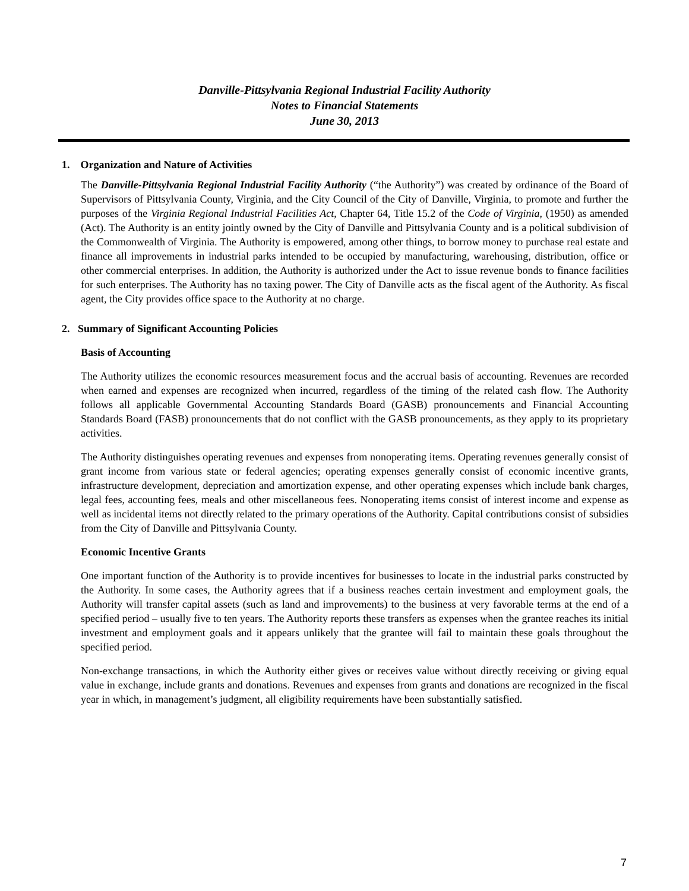Danville-Pittsylvania Regional Industrial Facility Authority
Notes to Financial Statements
June 30, 2013
1. Organization and Nature of Activities
The Danville-Pittsylvania Regional Industrial Facility Authority (“the Authority”) was created by ordinance of the Board of Supervisors of Pittsylvania County, Virginia, and the City Council of the City of Danville, Virginia, to promote and further the purposes of the Virginia Regional Industrial Facilities Act, Chapter 64, Title 15.2 of the Code of Virginia, (1950) as amended (Act). The Authority is an entity jointly owned by the City of Danville and Pittsylvania County and is a political subdivision of the Commonwealth of Virginia. The Authority is empowered, among other things, to borrow money to purchase real estate and finance all improvements in industrial parks intended to be occupied by manufacturing, warehousing, distribution, office or other commercial enterprises. In addition, the Authority is authorized under the Act to issue revenue bonds to finance facilities for such enterprises. The Authority has no taxing power. The City of Danville acts as the fiscal agent of the Authority. As fiscal agent, the City provides office space to the Authority at no charge.
2. Summary of Significant Accounting Policies
Basis of Accounting
The Authority utilizes the economic resources measurement focus and the accrual basis of accounting. Revenues are recorded when earned and expenses are recognized when incurred, regardless of the timing of the related cash flow. The Authority follows all applicable Governmental Accounting Standards Board (GASB) pronouncements and Financial Accounting Standards Board (FASB) pronouncements that do not conflict with the GASB pronouncements, as they apply to its proprietary activities.
The Authority distinguishes operating revenues and expenses from nonoperating items. Operating revenues generally consist of grant income from various state or federal agencies; operating expenses generally consist of economic incentive grants, infrastructure development, depreciation and amortization expense, and other operating expenses which include bank charges, legal fees, accounting fees, meals and other miscellaneous fees. Nonoperating items consist of interest income and expense as well as incidental items not directly related to the primary operations of the Authority. Capital contributions consist of subsidies from the City of Danville and Pittsylvania County.
Economic Incentive Grants
One important function of the Authority is to provide incentives for businesses to locate in the industrial parks constructed by the Authority. In some cases, the Authority agrees that if a business reaches certain investment and employment goals, the Authority will transfer capital assets (such as land and improvements) to the business at very favorable terms at the end of a specified period – usually five to ten years. The Authority reports these transfers as expenses when the grantee reaches its initial investment and employment goals and it appears unlikely that the grantee will fail to maintain these goals throughout the specified period.
Non-exchange transactions, in which the Authority either gives or receives value without directly receiving or giving equal value in exchange, include grants and donations. Revenues and expenses from grants and donations are recognized in the fiscal year in which, in management’s judgment, all eligibility requirements have been substantially satisfied.
7